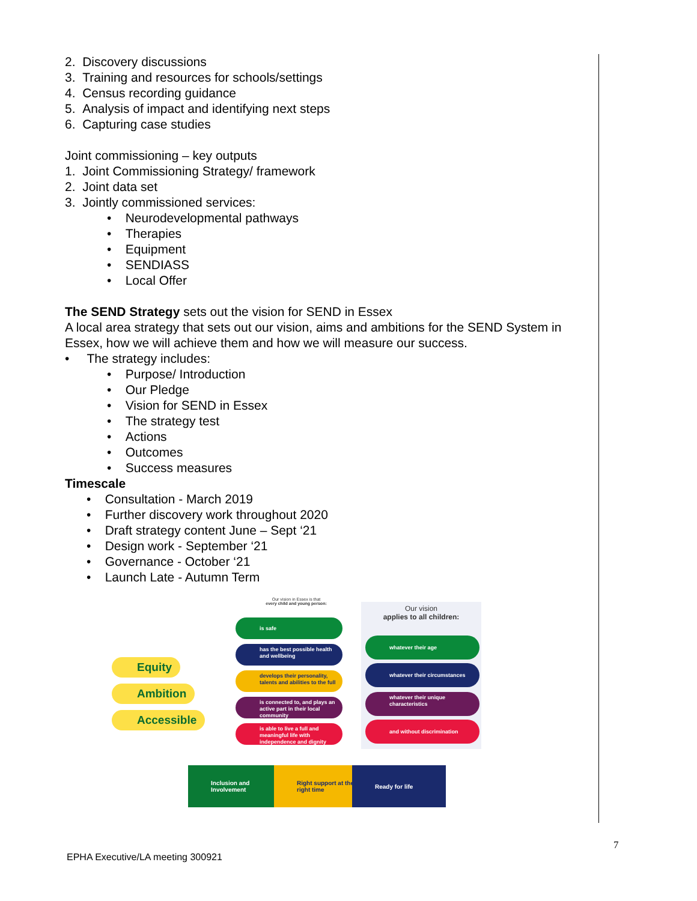2. Discovery discussions
3. Training and resources for schools/settings
4. Census recording guidance
5. Analysis of impact and identifying next steps
6. Capturing case studies
Joint commissioning – key outputs
1. Joint Commissioning Strategy/ framework
2. Joint data set
3. Jointly commissioned services:
• Neurodevelopmental pathways
• Therapies
• Equipment
• SENDIASS
• Local Offer
The SEND Strategy sets out the vision for SEND in Essex
A local area strategy that sets out our vision, aims and ambitions for the SEND System in Essex, how we will achieve them and how we will measure our success.
• The strategy includes:
• Purpose/ Introduction
• Our Pledge
• Vision for SEND in Essex
• The strategy test
• Actions
• Outcomes
• Success measures
Timescale
• Consultation - March 2019
• Further discovery work throughout 2020
• Draft strategy content June – Sept ‘21
• Design work - September ‘21
• Governance - October ‘21
• Launch Late - Autumn Term
Our vision in Essex is that
every child and young person:
is safe
has the best possible health and wellbeing
develops their personality, talents and abilities to the full
is connected to, and plays an active part in their local community
is able to live a full and meaningful life with independence and dignity
Our vision
applies to all children:
whatever their age
whatever their circumstances
whatever their unique characteristics
and without discrimination
Equity
Ambition
Accessible
Inclusion and Involvement
Right support at the right time
Ready for life
7
EPHA Executive/LA meeting 300921